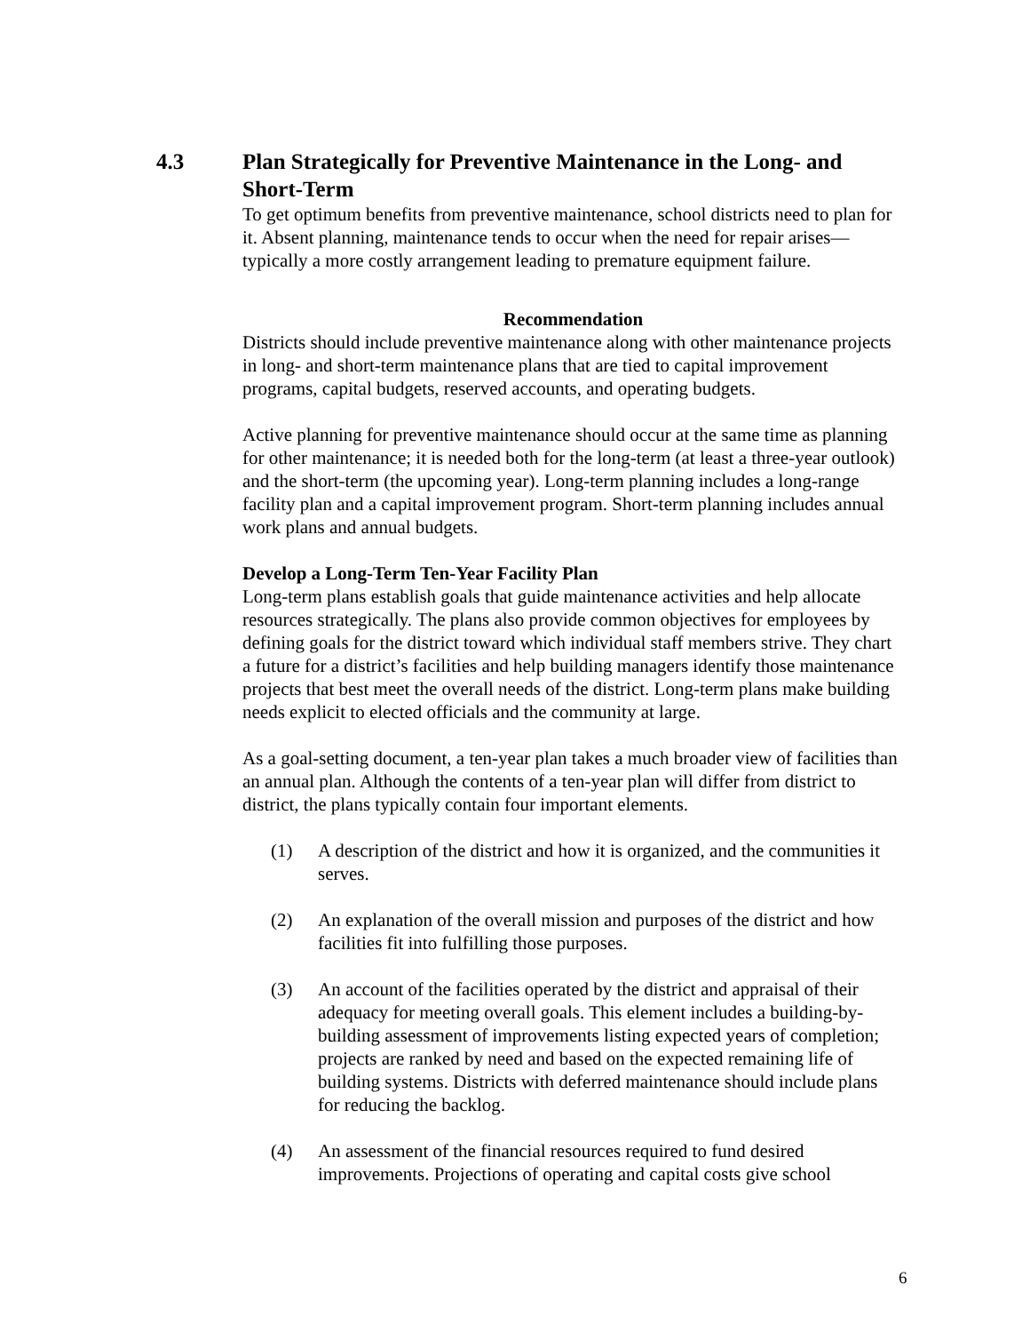4.3 Plan Strategically for Preventive Maintenance in the Long- and Short-Term
To get optimum benefits from preventive maintenance, school districts need to plan for it. Absent planning, maintenance tends to occur when the need for repair arises—typically a more costly arrangement leading to premature equipment failure.
Recommendation
Districts should include preventive maintenance along with other maintenance projects in long- and short-term maintenance plans that are tied to capital improvement programs, capital budgets, reserved accounts, and operating budgets.
Active planning for preventive maintenance should occur at the same time as planning for other maintenance; it is needed both for the long-term (at least a three-year outlook) and the short-term (the upcoming year). Long-term planning includes a long-range facility plan and a capital improvement program. Short-term planning includes annual work plans and annual budgets.
Develop a Long-Term Ten-Year Facility Plan
Long-term plans establish goals that guide maintenance activities and help allocate resources strategically. The plans also provide common objectives for employees by defining goals for the district toward which individual staff members strive. They chart a future for a district’s facilities and help building managers identify those maintenance projects that best meet the overall needs of the district. Long-term plans make building needs explicit to elected officials and the community at large.
As a goal-setting document, a ten-year plan takes a much broader view of facilities than an annual plan. Although the contents of a ten-year plan will differ from district to district, the plans typically contain four important elements.
(1) A description of the district and how it is organized, and the communities it serves.
(2) An explanation of the overall mission and purposes of the district and how facilities fit into fulfilling those purposes.
(3) An account of the facilities operated by the district and appraisal of their adequacy for meeting overall goals. This element includes a building-by-building assessment of improvements listing expected years of completion; projects are ranked by need and based on the expected remaining life of building systems. Districts with deferred maintenance should include plans for reducing the backlog.
(4) An assessment of the financial resources required to fund desired improvements. Projections of operating and capital costs give school
6